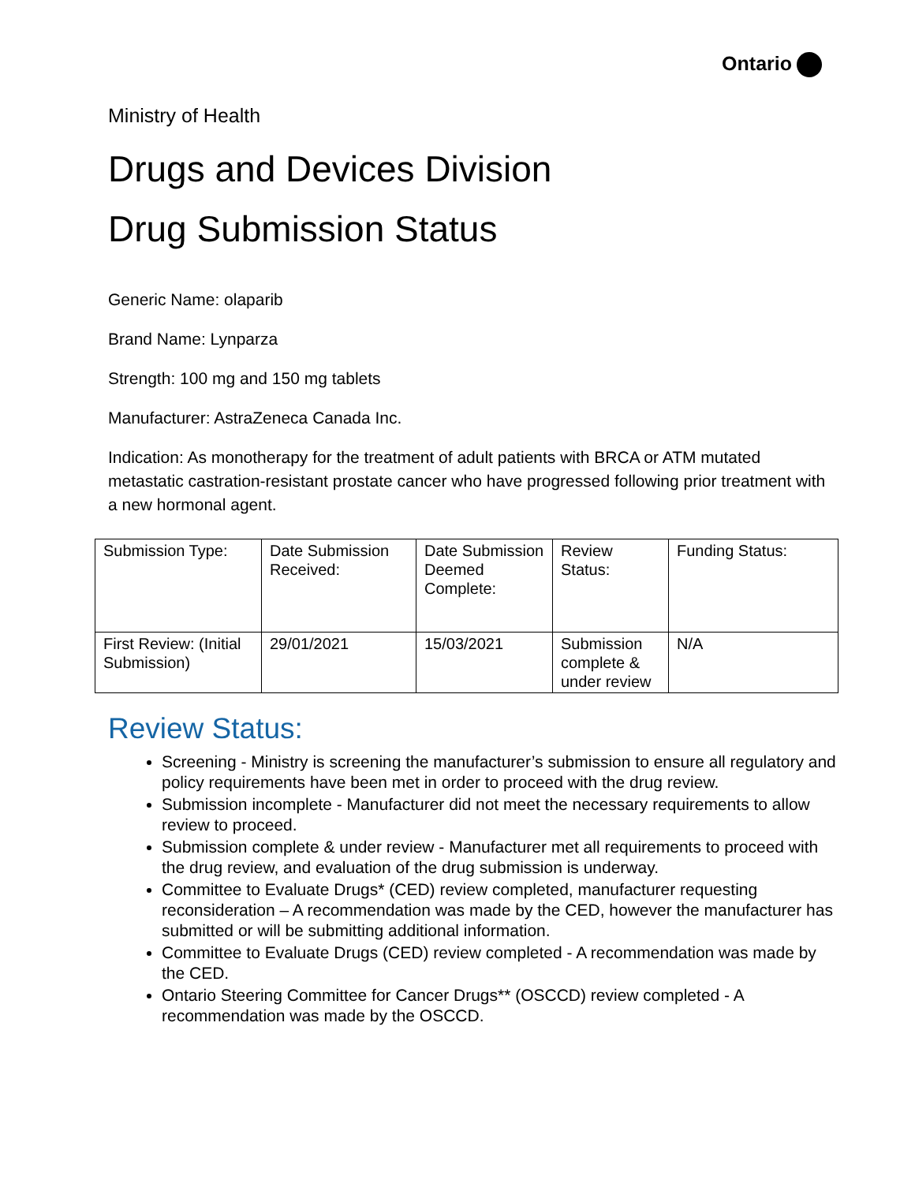Ontario
Ministry of Health
Drugs and Devices Division
Drug Submission Status
Generic Name: olaparib
Brand Name: Lynparza
Strength: 100 mg and 150 mg tablets
Manufacturer: AstraZeneca Canada Inc.
Indication: As monotherapy for the treatment of adult patients with BRCA or ATM mutated metastatic castration-resistant prostate cancer who have progressed following prior treatment with a new hormonal agent.
| Submission Type: | Date Submission Received: | Date Submission Deemed Complete: | Review Status: | Funding Status: |
| First Review: (Initial Submission) | 29/01/2021 | 15/03/2021 | Submission complete & under review | N/A |
Review Status:
Screening - Ministry is screening the manufacturer’s submission to ensure all regulatory and policy requirements have been met in order to proceed with the drug review.
Submission incomplete - Manufacturer did not meet the necessary requirements to allow review to proceed.
Submission complete & under review - Manufacturer met all requirements to proceed with the drug review, and evaluation of the drug submission is underway.
Committee to Evaluate Drugs* (CED) review completed, manufacturer requesting reconsideration – A recommendation was made by the CED, however the manufacturer has submitted or will be submitting additional information.
Committee to Evaluate Drugs (CED) review completed - A recommendation was made by the CED.
Ontario Steering Committee for Cancer Drugs** (OSCCD) review completed - A recommendation was made by the OSCCD.